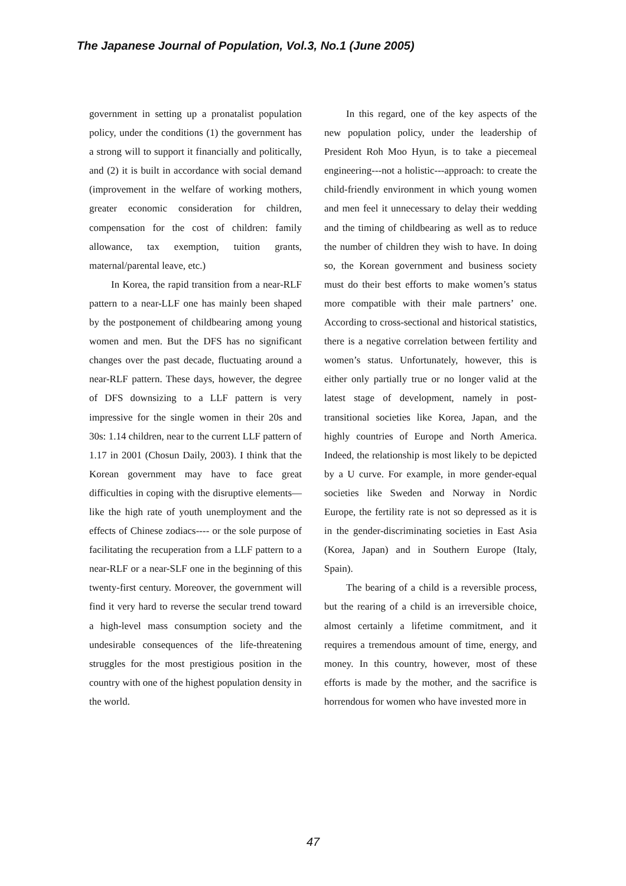The Japanese Journal of Population, Vol.3, No.1 (June 2005)
government in setting up a pronatalist population policy, under the conditions (1) the government has a strong will to support it financially and politically, and (2) it is built in accordance with social demand (improvement in the welfare of working mothers, greater economic consideration for children, compensation for the cost of children: family allowance, tax exemption, tuition grants, maternal/parental leave, etc.)
In Korea, the rapid transition from a near-RLF pattern to a near-LLF one has mainly been shaped by the postponement of childbearing among young women and men. But the DFS has no significant changes over the past decade, fluctuating around a near-RLF pattern. These days, however, the degree of DFS downsizing to a LLF pattern is very impressive for the single women in their 20s and 30s: 1.14 children, near to the current LLF pattern of 1.17 in 2001 (Chosun Daily, 2003). I think that the Korean government may have to face great difficulties in coping with the disruptive elements—like the high rate of youth unemployment and the effects of Chinese zodiacs---- or the sole purpose of facilitating the recuperation from a LLF pattern to a near-RLF or a near-SLF one in the beginning of this twenty-first century. Moreover, the government will find it very hard to reverse the secular trend toward a high-level mass consumption society and the undesirable consequences of the life-threatening struggles for the most prestigious position in the country with one of the highest population density in the world.
In this regard, one of the key aspects of the new population policy, under the leadership of President Roh Moo Hyun, is to take a piecemeal engineering---not a holistic---approach: to create the child-friendly environment in which young women and men feel it unnecessary to delay their wedding and the timing of childbearing as well as to reduce the number of children they wish to have. In doing so, the Korean government and business society must do their best efforts to make women’s status more compatible with their male partners’ one. According to cross-sectional and historical statistics, there is a negative correlation between fertility and women’s status. Unfortunately, however, this is either only partially true or no longer valid at the latest stage of development, namely in post-transitional societies like Korea, Japan, and the highly countries of Europe and North America. Indeed, the relationship is most likely to be depicted by a U curve. For example, in more gender-equal societies like Sweden and Norway in Nordic Europe, the fertility rate is not so depressed as it is in the gender-discriminating societies in East Asia (Korea, Japan) and in Southern Europe (Italy, Spain).
The bearing of a child is a reversible process, but the rearing of a child is an irreversible choice, almost certainly a lifetime commitment, and it requires a tremendous amount of time, energy, and money. In this country, however, most of these efforts is made by the mother, and the sacrifice is horrendous for women who have invested more in
47